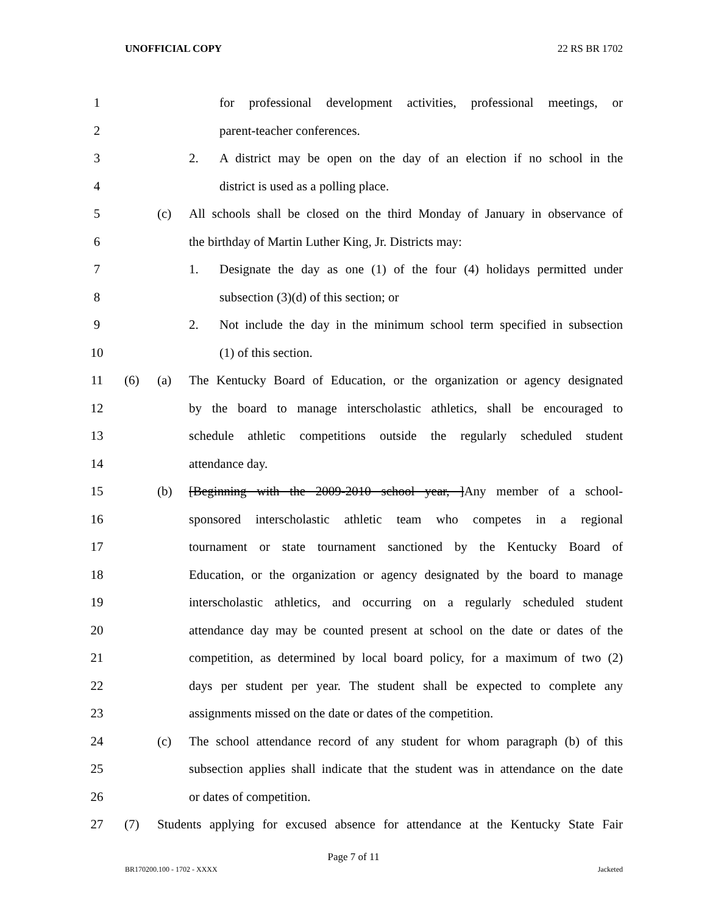UNOFFICIAL COPY 22 RS BR 1702
1 for professional development activities, professional meetings, or
2 parent-teacher conferences.
3 2. A district may be open on the day of an election if no school in the
4 district is used as a polling place.
5 (c) All schools shall be closed on the third Monday of January in observance of
6 the birthday of Martin Luther King, Jr. Districts may:
7 1. Designate the day as one (1) of the four (4) holidays permitted under
8 subsection (3)(d) of this section; or
9 2. Not include the day in the minimum school term specified in subsection
10 (1) of this section.
11 (6) (a) The Kentucky Board of Education, or the organization or agency designated
12 by the board to manage interscholastic athletics, shall be encouraged to
13 schedule athletic competitions outside the regularly scheduled student
14 attendance day.
15 (b) [Beginning with the 2009-2010 school year, ]Any member of a school-
16 sponsored interscholastic athletic team who competes in a regional
17 tournament or state tournament sanctioned by the Kentucky Board of
18 Education, or the organization or agency designated by the board to manage
19 interscholastic athletics, and occurring on a regularly scheduled student
20 attendance day may be counted present at school on the date or dates of the
21 competition, as determined by local board policy, for a maximum of two (2)
22 days per student per year. The student shall be expected to complete any
23 assignments missed on the date or dates of the competition.
24 (c) The school attendance record of any student for whom paragraph (b) of this
25 subsection applies shall indicate that the student was in attendance on the date
26 or dates of competition.
27 (7) Students applying for excused absence for attendance at the Kentucky State Fair
Page 7 of 11
BR170200.100 - 1702 - XXXX Jacketed